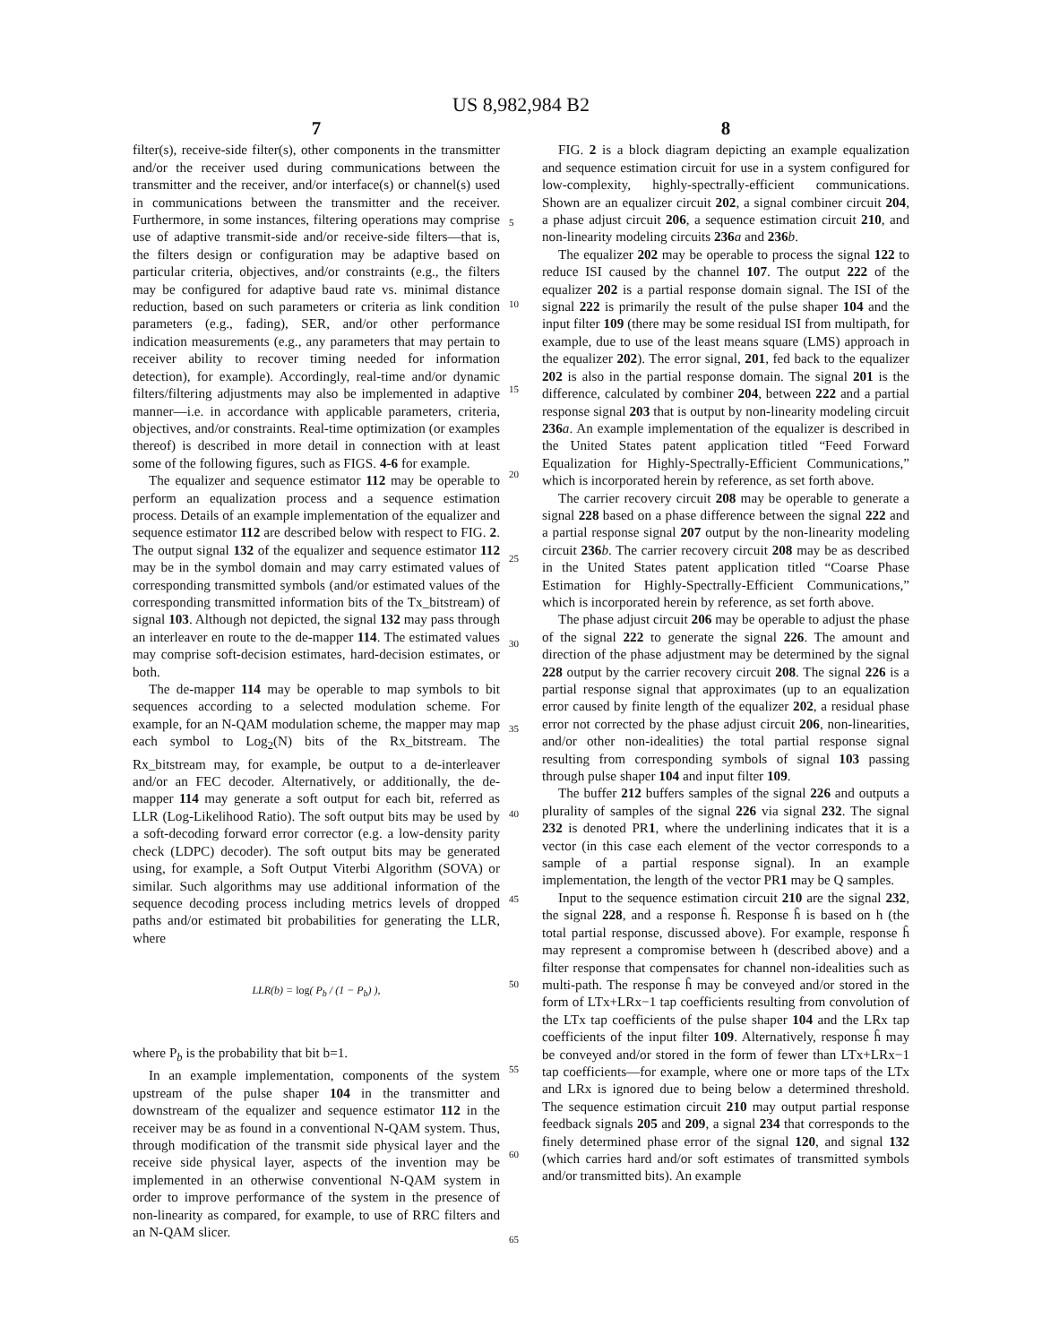US 8,982,984 B2
7
filter(s), receive-side filter(s), other components in the transmitter and/or the receiver used during communications between the transmitter and the receiver, and/or interface(s) or channel(s) used in communications between the transmitter and the receiver. Furthermore, in some instances, filtering operations may comprise use of adaptive transmit-side and/or receive-side filters—that is, the filters design or configuration may be adaptive based on particular criteria, objectives, and/or constraints (e.g., the filters may be configured for adaptive baud rate vs. minimal distance reduction, based on such parameters or criteria as link condition parameters (e.g., fading), SER, and/or other performance indication measurements (e.g., any parameters that may pertain to receiver ability to recover timing needed for information detection), for example). Accordingly, real-time and/or dynamic filters/filtering adjustments may also be implemented in adaptive manner—i.e. in accordance with applicable parameters, criteria, objectives, and/or constraints. Real-time optimization (or examples thereof) is described in more detail in connection with at least some of the following figures, such as FIGS. 4-6 for example.
The equalizer and sequence estimator 112 may be operable to perform an equalization process and a sequence estimation process. Details of an example implementation of the equalizer and sequence estimator 112 are described below with respect to FIG. 2. The output signal 132 of the equalizer and sequence estimator 112 may be in the symbol domain and may carry estimated values of corresponding transmitted symbols (and/or estimated values of the corresponding transmitted information bits of the Tx_bitstream) of signal 103. Although not depicted, the signal 132 may pass through an interleaver en route to the de-mapper 114. The estimated values may comprise soft-decision estimates, hard-decision estimates, or both.
The de-mapper 114 may be operable to map symbols to bit sequences according to a selected modulation scheme. For example, for an N-QAM modulation scheme, the mapper may map each symbol to Log<sub>2</sub>(N) bits of the Rx_bitstream. The Rx_bitstream may, for example, be output to a de-interleaver and/or an FEC decoder. Alternatively, or additionally, the de-mapper 114 may generate a soft output for each bit, referred as LLR (Log-Likelihood Ratio). The soft output bits may be used by a soft-decoding forward error corrector (e.g. a low-density parity check (LDPC) decoder). The soft output bits may be generated using, for example, a Soft Output Viterbi Algorithm (SOVA) or similar. Such algorithms may use additional information of the sequence decoding process including metrics levels of dropped paths and/or estimated bit probabilities for generating the LLR, where
LLR(b) = log( P<sub>b</sub> / (1 − P<sub>b</sub>) ),
where P<sub>b</sub> is the probability that bit b=1.
In an example implementation, components of the system upstream of the pulse shaper 104 in the transmitter and downstream of the equalizer and sequence estimator 112 in the receiver may be as found in a conventional N-QAM system. Thus, through modification of the transmit side physical layer and the receive side physical layer, aspects of the invention may be implemented in an otherwise conventional N-QAM system in order to improve performance of the system in the presence of non-linearity as compared, for example, to use of RRC filters and an N-QAM slicer.
8
FIG. 2 is a block diagram depicting an example equalization and sequence estimation circuit for use in a system configured for low-complexity, highly-spectrally-efficient communications. Shown are an equalizer circuit 202, a signal combiner circuit 204, a phase adjust circuit 206, a sequence estimation circuit 210, and non-linearity modeling circuits 236 a and 236 b.
The equalizer 202 may be operable to process the signal 122 to reduce ISI caused by the channel 107. The output 222 of the equalizer 202 is a partial response domain signal. The ISI of the signal 222 is primarily the result of the pulse shaper 104 and the input filter 109 (there may be some residual ISI from multipath, for example, due to use of the least means square (LMS) approach in the equalizer 202). The error signal, 201, fed back to the equalizer 202 is also in the partial response domain. The signal 201 is the difference, calculated by combiner 204, between 222 and a partial response signal 203 that is output by non-linearity modeling circuit 236 a. An example implementation of the equalizer is described in the United States patent application titled “Feed Forward Equalization for Highly-Spectrally-Efficient Communications,” which is incorporated herein by reference, as set forth above.
The carrier recovery circuit 208 may be operable to generate a signal 228 based on a phase difference between the signal 222 and a partial response signal 207 output by the non-linearity modeling circuit 236 b. The carrier recovery circuit 208 may be as described in the United States patent application titled “Coarse Phase Estimation for Highly-Spectrally-Efficient Communications,” which is incorporated herein by reference, as set forth above.
The phase adjust circuit 206 may be operable to adjust the phase of the signal 222 to generate the signal 226. The amount and direction of the phase adjustment may be determined by the signal 228 output by the carrier recovery circuit 208. The signal 226 is a partial response signal that approximates (up to an equalization error caused by finite length of the equalizer 202, a residual phase error not corrected by the phase adjust circuit 206, non-linearities, and/or other non-idealities) the total partial response signal resulting from corresponding symbols of signal 103 passing through pulse shaper 104 and input filter 109.
The buffer 212 buffers samples of the signal 226 and outputs a plurality of samples of the signal 226 via signal 232. The signal 232 is denoted PR1, where the underlining indicates that it is a vector (in this case each element of the vector corresponds to a sample of a partial response signal). In an example implementation, the length of the vector PR1 may be Q samples.
Input to the sequence estimation circuit 210 are the signal 232, the signal 228, and a response ĥ. Response ĥ is based on h (the total partial response, discussed above). For example, response ĥ may represent a compromise between h (described above) and a filter response that compensates for channel non-idealities such as multi-path. The response ĥ may be conveyed and/or stored in the form of LTx+LRx−1 tap coefficients resulting from convolution of the LTx tap coefficients of the pulse shaper 104 and the LRx tap coefficients of the input filter 109. Alternatively, response ĥ may be conveyed and/or stored in the form of fewer than LTx+LRx−1 tap coefficients—for example, where one or more taps of the LTx and LRx is ignored due to being below a determined threshold. The sequence estimation circuit 210 may output partial response feedback signals 205 and 209, a signal 234 that corresponds to the finely determined phase error of the signal 120, and signal 132 (which carries hard and/or soft estimates of transmitted symbols and/or transmitted bits). An example
5
10
15
20
25
30
35
40
45
50
55
60
65